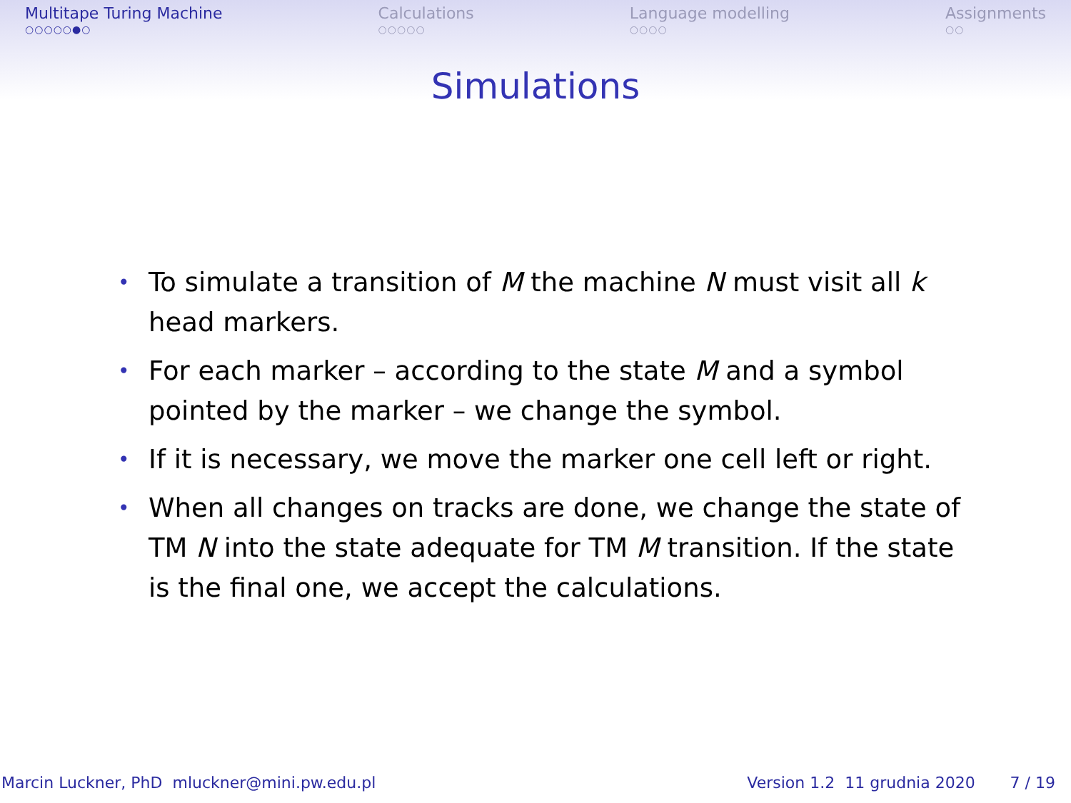Multitape Turing Machine
○○○○○●○
Calculations
○○○○○
Language modelling
○○○○
Assignments
○○
Simulations
• To simulate a transition of M the machine N must visit all k head markers.
• For each marker – according to the state M and a symbol pointed by the marker – we change the symbol.
• If it is necessary, we move the marker one cell left or right.
• When all changes on tracks are done, we change the state of TM N into the state adequate for TM M transition. If the state is the final one, we accept the calculations.
Marcin Luckner, PhD mluckner@mini.pw.edu.pl Version 1.2 11 grudnia 2020 7 / 19